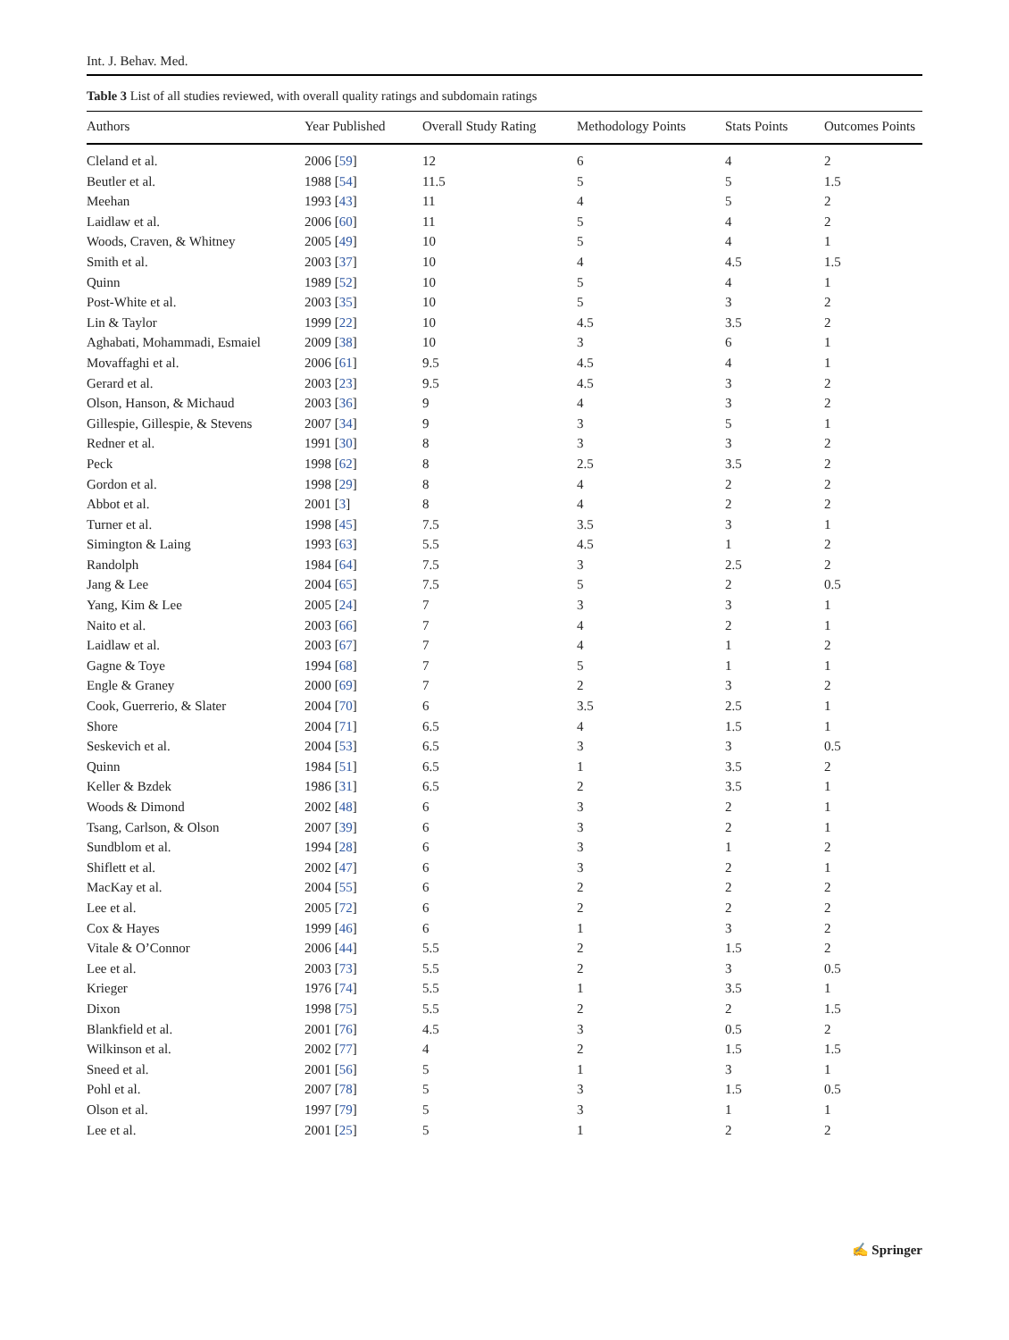Int. J. Behav. Med.
Table 3 List of all studies reviewed, with overall quality ratings and subdomain ratings
| Authors | Year Published | Overall Study Rating | Methodology Points | Stats Points | Outcomes Points |
| --- | --- | --- | --- | --- | --- |
| Cleland et al. | 2006 [ 59 ] | 12 | 6 | 4 | 2 |
| Beutler et al. | 1988 [ 54 ] | 11.5 | 5 | 5 | 1.5 |
| Meehan | 1993 [ 43 ] | 11 | 4 | 5 | 2 |
| Laidlaw et al. | 2006 [ 60 ] | 11 | 5 | 4 | 2 |
| Woods, Craven, & Whitney | 2005 [ 49 ] | 10 | 5 | 4 | 1 |
| Smith et al. | 2003 [ 37 ] | 10 | 4 | 4.5 | 1.5 |
| Quinn | 1989 [ 52 ] | 10 | 5 | 4 | 1 |
| Post-White et al. | 2003 [ 35 ] | 10 | 5 | 3 | 2 |
| Lin & Taylor | 1999 [ 22 ] | 10 | 4.5 | 3.5 | 2 |
| Aghabati, Mohammadi, Esmaiel | 2009 [ 38 ] | 10 | 3 | 6 | 1 |
| Movaffaghi et al. | 2006 [ 61 ] | 9.5 | 4.5 | 4 | 1 |
| Gerard et al. | 2003 [ 23 ] | 9.5 | 4.5 | 3 | 2 |
| Olson, Hanson, & Michaud | 2003 [ 36 ] | 9 | 4 | 3 | 2 |
| Gillespie, Gillespie, & Stevens | 2007 [ 34 ] | 9 | 3 | 5 | 1 |
| Redner et al. | 1991 [ 30 ] | 8 | 3 | 3 | 2 |
| Peck | 1998 [ 62 ] | 8 | 2.5 | 3.5 | 2 |
| Gordon et al. | 1998 [ 29 ] | 8 | 4 | 2 | 2 |
| Abbot et al. | 2001 [ 3 ] | 8 | 4 | 2 | 2 |
| Turner et al. | 1998 [ 45 ] | 7.5 | 3.5 | 3 | 1 |
| Simington & Laing | 1993 [ 63 ] | 5.5 | 4.5 | 1 | 2 |
| Randolph | 1984 [ 64 ] | 7.5 | 3 | 2.5 | 2 |
| Jang & Lee | 2004 [ 65 ] | 7.5 | 5 | 2 | 0.5 |
| Yang, Kim & Lee | 2005 [ 24 ] | 7 | 3 | 3 | 1 |
| Naito et al. | 2003 [ 66 ] | 7 | 4 | 2 | 1 |
| Laidlaw et al. | 2003 [ 67 ] | 7 | 4 | 1 | 2 |
| Gagne & Toye | 1994 [ 68 ] | 7 | 5 | 1 | 1 |
| Engle & Graney | 2000 [ 69 ] | 7 | 2 | 3 | 2 |
| Cook, Guerrerio, & Slater | 2004 [ 70 ] | 6 | 3.5 | 2.5 | 1 |
| Shore | 2004 [ 71 ] | 6.5 | 4 | 1.5 | 1 |
| Seskevich et al. | 2004 [ 53 ] | 6.5 | 3 | 3 | 0.5 |
| Quinn | 1984 [ 51 ] | 6.5 | 1 | 3.5 | 2 |
| Keller & Bzdek | 1986 [ 31 ] | 6.5 | 2 | 3.5 | 1 |
| Woods & Dimond | 2002 [ 48 ] | 6 | 3 | 2 | 1 |
| Tsang, Carlson, & Olson | 2007 [ 39 ] | 6 | 3 | 2 | 1 |
| Sundblom et al. | 1994 [ 28 ] | 6 | 3 | 1 | 2 |
| Shiflett et al. | 2002 [ 47 ] | 6 | 3 | 2 | 1 |
| MacKay et al. | 2004 [ 55 ] | 6 | 2 | 2 | 2 |
| Lee et al. | 2005 [ 72 ] | 6 | 2 | 2 | 2 |
| Cox & Hayes | 1999 [ 46 ] | 6 | 1 | 3 | 2 |
| Vitale & O’Connor | 2006 [ 44 ] | 5.5 | 2 | 1.5 | 2 |
| Lee et al. | 2003 [ 73 ] | 5.5 | 2 | 3 | 0.5 |
| Krieger | 1976 [ 74 ] | 5.5 | 1 | 3.5 | 1 |
| Dixon | 1998 [ 75 ] | 5.5 | 2 | 2 | 1.5 |
| Blankfield et al. | 2001 [ 76 ] | 4.5 | 3 | 0.5 | 2 |
| Wilkinson et al. | 2002 [ 77 ] | 4 | 2 | 1.5 | 1.5 |
| Sneed et al. | 2001 [ 56 ] | 5 | 1 | 3 | 1 |
| Pohl et al. | 2007 [ 78 ] | 5 | 3 | 1.5 | 0.5 |
| Olson et al. | 1997 [ 79 ] | 5 | 3 | 1 | 1 |
| Lee et al. | 2001 [ 25 ] | 5 | 1 | 2 | 2 |
✍ Springer